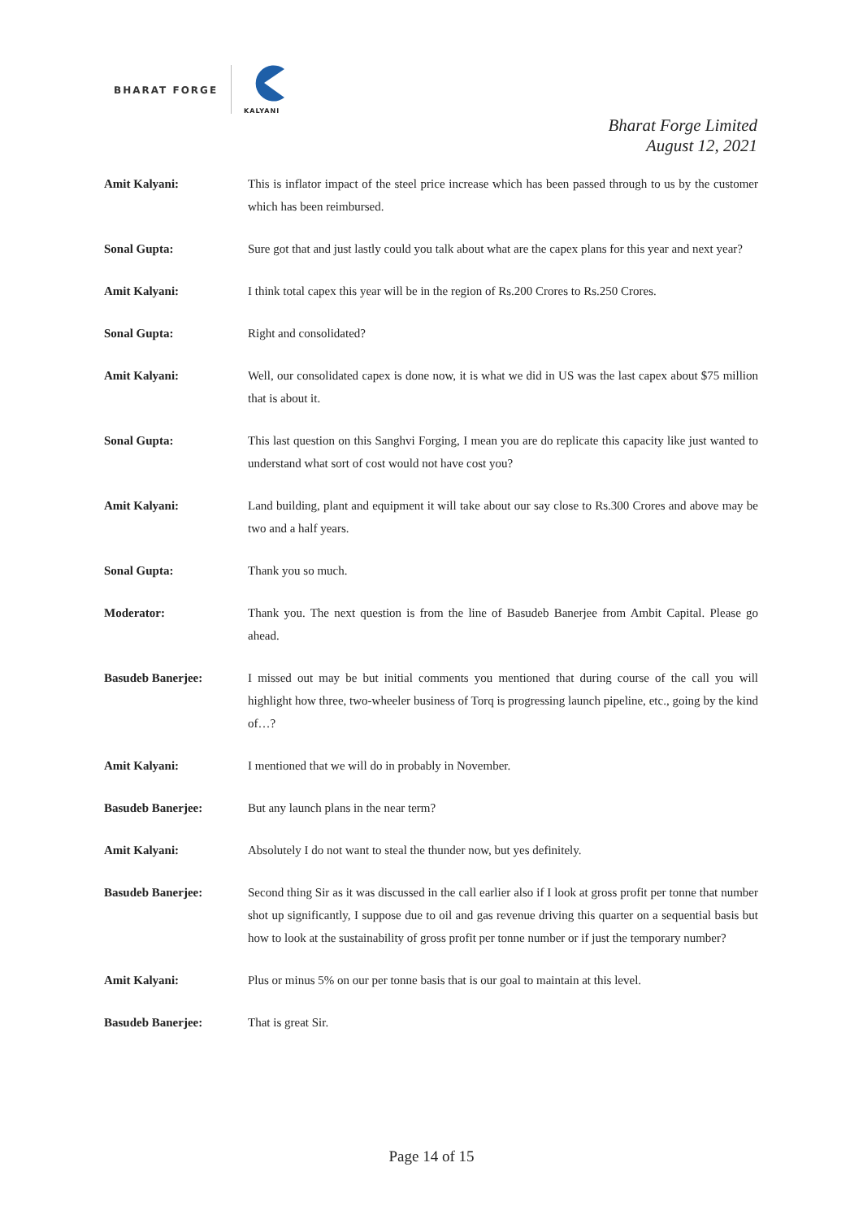BHARAT FORGE
KALYANI
Bharat Forge Limited
August 12, 2021
Amit Kalyani: This is inflator impact of the steel price increase which has been passed through to us by the customer which has been reimbursed.
Sonal Gupta: Sure got that and just lastly could you talk about what are the capex plans for this year and next year?
Amit Kalyani: I think total capex this year will be in the region of Rs.200 Crores to Rs.250 Crores.
Sonal Gupta: Right and consolidated?
Amit Kalyani: Well, our consolidated capex is done now, it is what we did in US was the last capex about $75 million that is about it.
Sonal Gupta: This last question on this Sanghvi Forging, I mean you are do replicate this capacity like just wanted to understand what sort of cost would not have cost you?
Amit Kalyani: Land building, plant and equipment it will take about our say close to Rs.300 Crores and above may be two and a half years.
Sonal Gupta: Thank you so much.
Moderator: Thank you. The next question is from the line of Basudeb Banerjee from Ambit Capital. Please go ahead.
Basudeb Banerjee: I missed out may be but initial comments you mentioned that during course of the call you will highlight how three, two-wheeler business of Torq is progressing launch pipeline, etc., going by the kind of…?
Amit Kalyani: I mentioned that we will do in probably in November.
Basudeb Banerjee: But any launch plans in the near term?
Amit Kalyani: Absolutely I do not want to steal the thunder now, but yes definitely.
Basudeb Banerjee: Second thing Sir as it was discussed in the call earlier also if I look at gross profit per tonne that number shot up significantly, I suppose due to oil and gas revenue driving this quarter on a sequential basis but how to look at the sustainability of gross profit per tonne number or if just the temporary number?
Amit Kalyani: Plus or minus 5% on our per tonne basis that is our goal to maintain at this level.
Basudeb Banerjee: That is great Sir.
Page 14 of 15